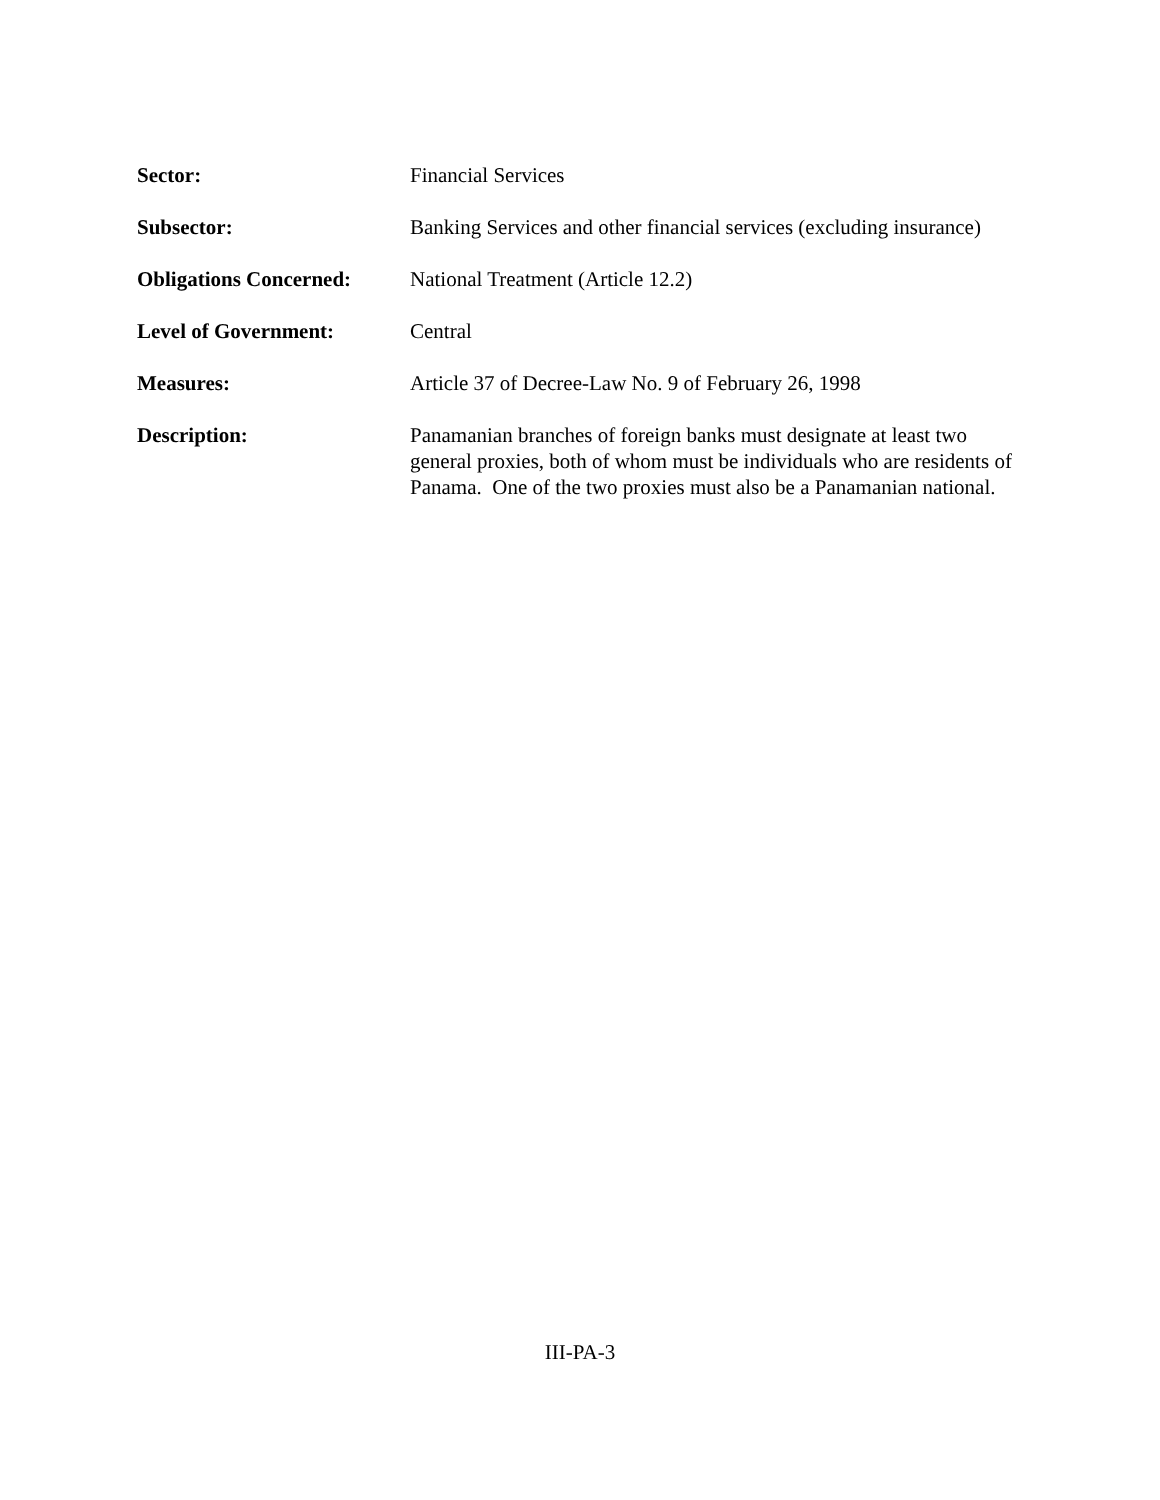Sector: Financial Services
Subsector: Banking Services and other financial services (excluding insurance)
Obligations Concerned:
National Treatment (Article 12.2)
Level of Government: Central
Measures: Article 37 of Decree-Law No. 9 of February 26, 1998
Description: Panamanian branches of foreign banks must designate at least two general proxies, both of whom must be individuals who are residents of Panama. One of the two proxies must also be a Panamanian national.
III-PA-3